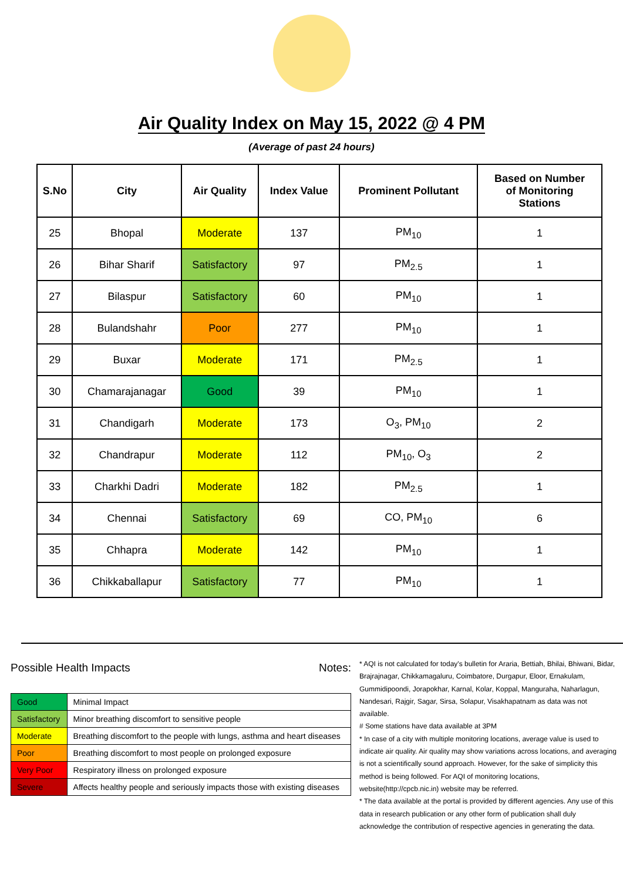Air Quality Index on May 15, 2022 @ 4 PM
(Average of past 24 hours)
| S.No | City | Air Quality | Index Value | Prominent Pollutant | Based on Number of Monitoring Stations |
| --- | --- | --- | --- | --- | --- |
| 25 | Bhopal | Moderate | 137 | PM<sub>10</sub> | 1 |
| 26 | Bihar Sharif | Satisfactory | 97 | PM<sub>2.5</sub> | 1 |
| 27 | Bilaspur | Satisfactory | 60 | PM<sub>10</sub> | 1 |
| 28 | Bulandshahr | Poor | 277 | PM<sub>10</sub> | 1 |
| 29 | Buxar | Moderate | 171 | PM<sub>2.5</sub> | 1 |
| 30 | Chamarajanagar | Good | 39 | PM<sub>10</sub> | 1 |
| 31 | Chandigarh | Moderate | 173 | O<sub>3</sub>, PM<sub>10</sub> | 2 |
| 32 | Chandrapur | Moderate | 112 | PM<sub>10</sub>, O<sub>3</sub> | 2 |
| 33 | Charkhi Dadri | Moderate | 182 | PM<sub>2.5</sub> | 1 |
| 34 | Chennai | Satisfactory | 69 | CO, PM<sub>10</sub> | 6 |
| 35 | Chhapra | Moderate | 142 | PM<sub>10</sub> | 1 |
| 36 | Chikkaballapur | Satisfactory | 77 | PM<sub>10</sub> | 1 |
Possible Health Impacts
| Good | Minimal Impact |
| Satisfactory | Minor breathing discomfort to sensitive people |
| Moderate | Breathing discomfort to the people with lungs, asthma and heart diseases |
| Poor | Breathing discomfort to most people on prolonged exposure |
| Very Poor | Respiratory illness on prolonged exposure |
| Severe | Affects healthy people and seriously impacts those with existing diseases |
Notes:
* AQI is not calculated for today's bulletin for Araria, Bettiah, Bhilai, Bhiwani, Bidar, Brajrajnagar, Chikkamagaluru, Coimbatore, Durgapur, Eloor, Ernakulam, Gummidipoondi, Jorapokhar, Karnal, Kolar, Koppal, Manguraha, Naharlagun, Nandesari, Rajgir, Sagar, Sirsa, Solapur, Visakhapatnam as data was not available.
# Some stations have data available at 3PM
* In case of a city with multiple monitoring locations, average value is used to indicate air quality. Air quality may show variations across locations, and averaging is not a scientifically sound approach. However, for the sake of simplicity this method is being followed. For AQI of monitoring locations, website(http://cpcb.nic.in) website may be referred.
* The data available at the portal is provided by different agencies. Any use of this data in research publication or any other form of publication shall duly acknowledge the contribution of respective agencies in generating the data.